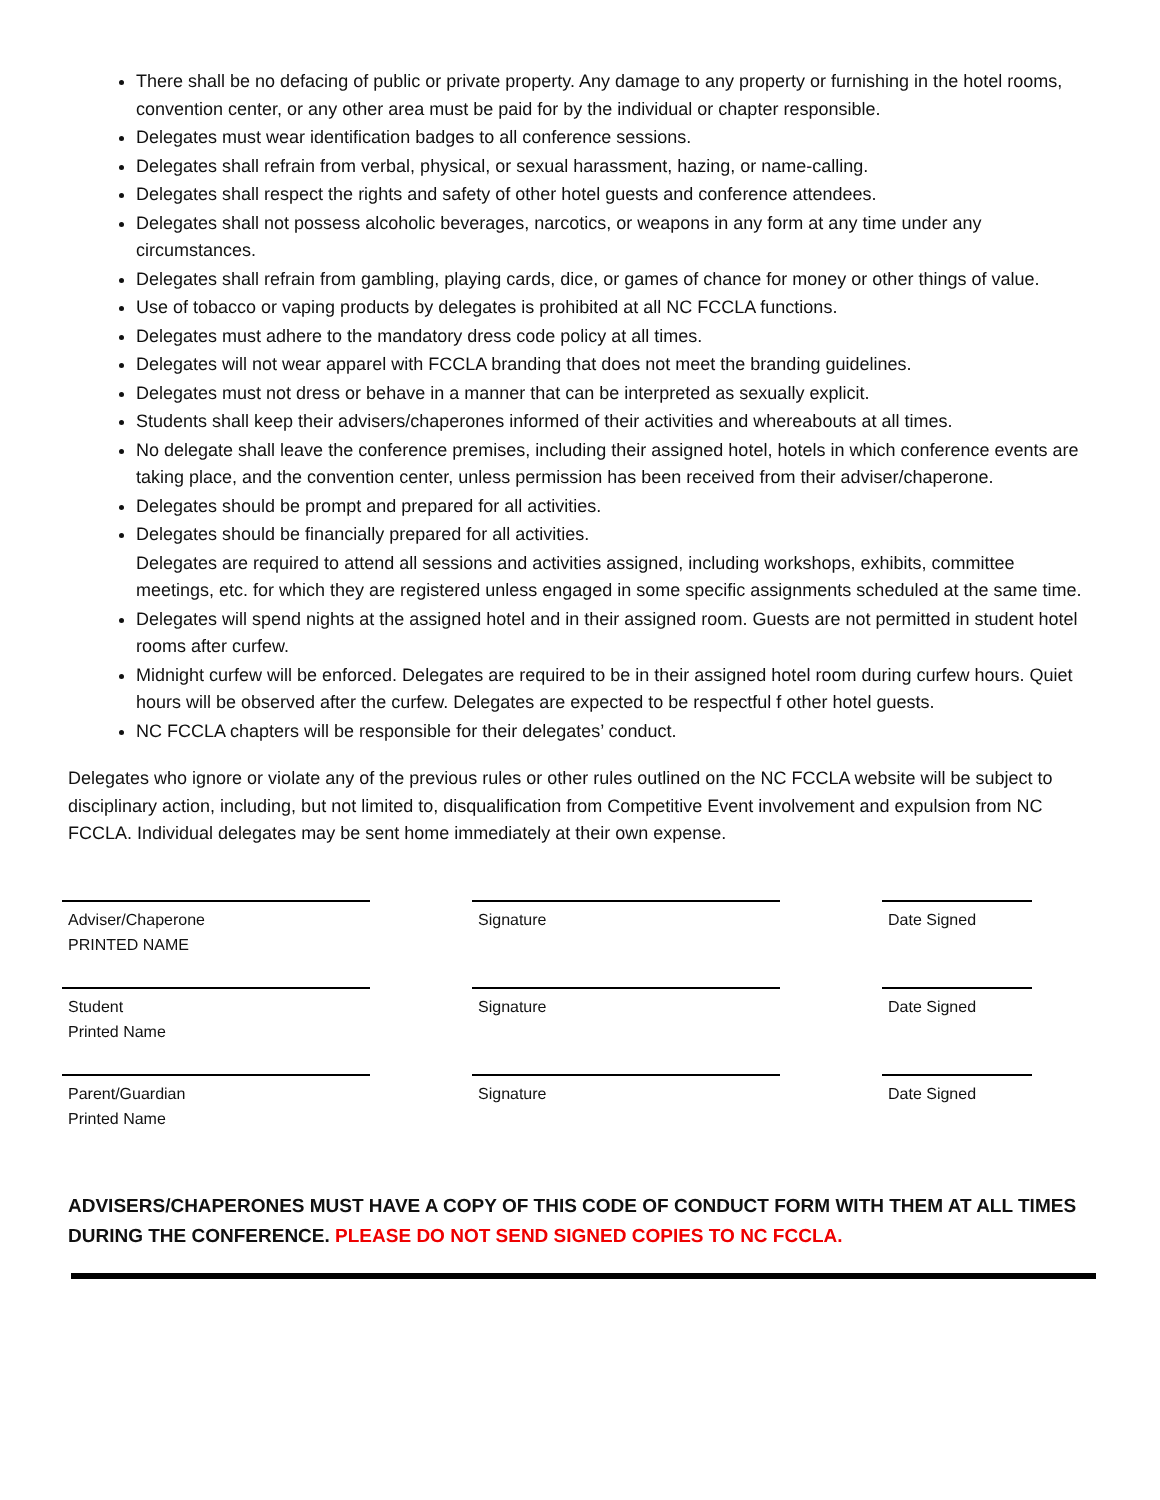There shall be no defacing of public or private property. Any damage to any property or furnishing in the hotel rooms, convention center, or any other area must be paid for by the individual or chapter responsible.
Delegates must wear identification badges to all conference sessions.
Delegates shall refrain from verbal, physical, or sexual harassment, hazing, or name-calling.
Delegates shall respect the rights and safety of other hotel guests and conference attendees.
Delegates shall not possess alcoholic beverages, narcotics, or weapons in any form at any time under any circumstances.
Delegates shall refrain from gambling, playing cards, dice, or games of chance for money or other things of value.
Use of tobacco or vaping products by delegates is prohibited at all NC FCCLA functions.
Delegates must adhere to the mandatory dress code policy at all times.
Delegates will not wear apparel with FCCLA branding that does not meet the branding guidelines.
Delegates must not dress or behave in a manner that can be interpreted as sexually explicit.
Students shall keep their advisers/chaperones informed of their activities and whereabouts at all times.
No delegate shall leave the conference premises, including their assigned hotel, hotels in which conference events are taking place, and the convention center, unless permission has been received from their adviser/chaperone.
Delegates should be prompt and prepared for all activities.
Delegates should be financially prepared for all activities.
Delegates are required to attend all sessions and activities assigned, including workshops, exhibits, committee meetings, etc. for which they are registered unless engaged in some specific assignments scheduled at the same time.
Delegates will spend nights at the assigned hotel and in their assigned room. Guests are not permitted in student hotel rooms after curfew.
Midnight curfew will be enforced. Delegates are required to be in their assigned hotel room during curfew hours. Quiet hours will be observed after the curfew. Delegates are expected to be respectful f other hotel guests.
NC FCCLA chapters will be responsible for their delegates’ conduct.
Delegates who ignore or violate any of the previous rules or other rules outlined on the NC FCCLA website will be subject to disciplinary action, including, but not limited to, disqualification from Competitive Event involvement and expulsion from NC FCCLA. Individual delegates may be sent home immediately at their own expense.
Adviser/Chaperone
PRINTED NAME
Signature
Date Signed
Student
Printed Name
Signature
Date Signed
Parent/Guardian
Printed Name
Signature
Date Signed
ADVISERS/CHAPERONES MUST HAVE A COPY OF THIS CODE OF CONDUCT FORM WITH THEM AT ALL TIMES DURING THE CONFERENCE. PLEASE DO NOT SEND SIGNED COPIES TO NC FCCLA.